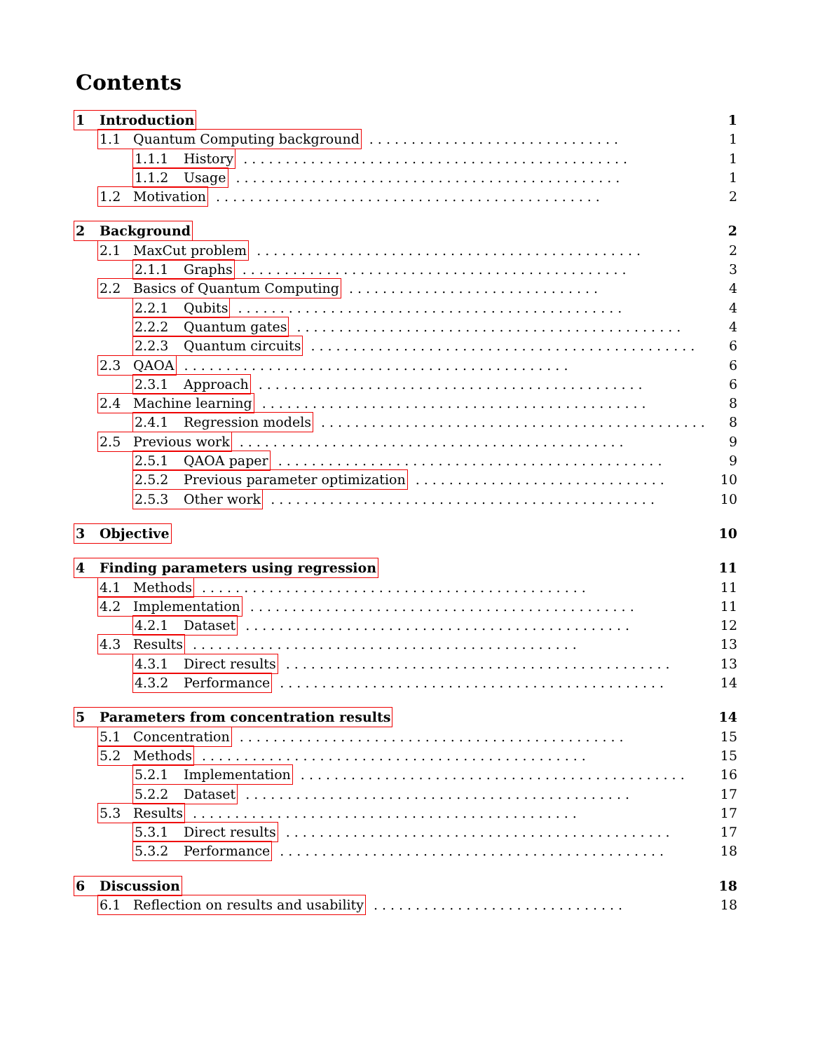Contents
1 Introduction 1
1.1 Quantum Computing background.............................. 1
1.1.1 History.............................................. 1
1.1.2 Usage.............................................. 1
1.2 Motivation.............................................. 2
2 Background 2
2.1 MaxCut problem.............................................. 2
2.1.1 Graphs.............................................. 3
2.2 Basics of Quantum Computing.............................. 4
2.2.1 Qubits.............................................. 4
2.2.2 Quantum gates.............................................. 4
2.2.3 Quantum circuits.............................................. 6
2.3 QAOA.............................................. 6
2.3.1 Approach.............................................. 6
2.4 Machine learning.............................................. 8
2.4.1 Regression models.............................................. 8
2.5 Previous work.............................................. 9
2.5.1 QAOA paper.............................................. 9
2.5.2 Previous parameter optimization.............................. 10
2.5.3 Other work.............................................. 10
3 Objective 10
4 Finding parameters using regression 11
4.1 Methods.............................................. 11
4.2 Implementation.............................................. 11
4.2.1 Dataset.............................................. 12
4.3 Results.............................................. 13
4.3.1 Direct results.............................................. 13
4.3.2 Performance.............................................. 14
5 Parameters from concentration results 14
5.1 Concentration.............................................. 15
5.2 Methods.............................................. 15
5.2.1 Implementation.............................................. 16
5.2.2 Dataset.............................................. 17
5.3 Results.............................................. 17
5.3.1 Direct results.............................................. 17
5.3.2 Performance.............................................. 18
6 Discussion 18
6.1 Reflection on results and usability.............................. 18